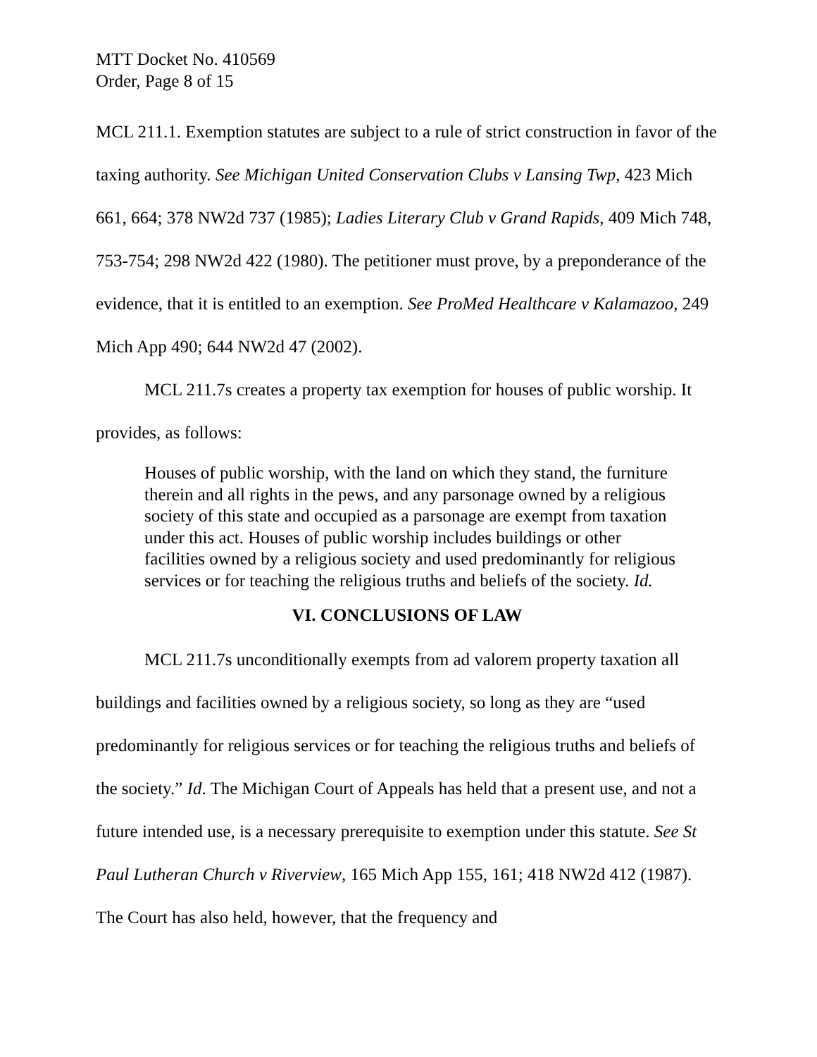MTT Docket No. 410569
Order, Page 8 of 15
MCL 211.1. Exemption statutes are subject to a rule of strict construction in favor of the taxing authority. See Michigan United Conservation Clubs v Lansing Twp, 423 Mich 661, 664; 378 NW2d 737 (1985); Ladies Literary Club v Grand Rapids, 409 Mich 748, 753-754; 298 NW2d 422 (1980). The petitioner must prove, by a preponderance of the evidence, that it is entitled to an exemption. See ProMed Healthcare v Kalamazoo, 249 Mich App 490; 644 NW2d 47 (2002).
MCL 211.7s creates a property tax exemption for houses of public worship. It provides, as follows:
Houses of public worship, with the land on which they stand, the furniture therein and all rights in the pews, and any parsonage owned by a religious society of this state and occupied as a parsonage are exempt from taxation under this act. Houses of public worship includes buildings or other facilities owned by a religious society and used predominantly for religious services or for teaching the religious truths and beliefs of the society. Id.
VI. CONCLUSIONS OF LAW
MCL 211.7s unconditionally exempts from ad valorem property taxation all buildings and facilities owned by a religious society, so long as they are “used predominantly for religious services or for teaching the religious truths and beliefs of the society.” Id. The Michigan Court of Appeals has held that a present use, and not a future intended use, is a necessary prerequisite to exemption under this statute. See St Paul Lutheran Church v Riverview, 165 Mich App 155, 161; 418 NW2d 412 (1987). The Court has also held, however, that the frequency and